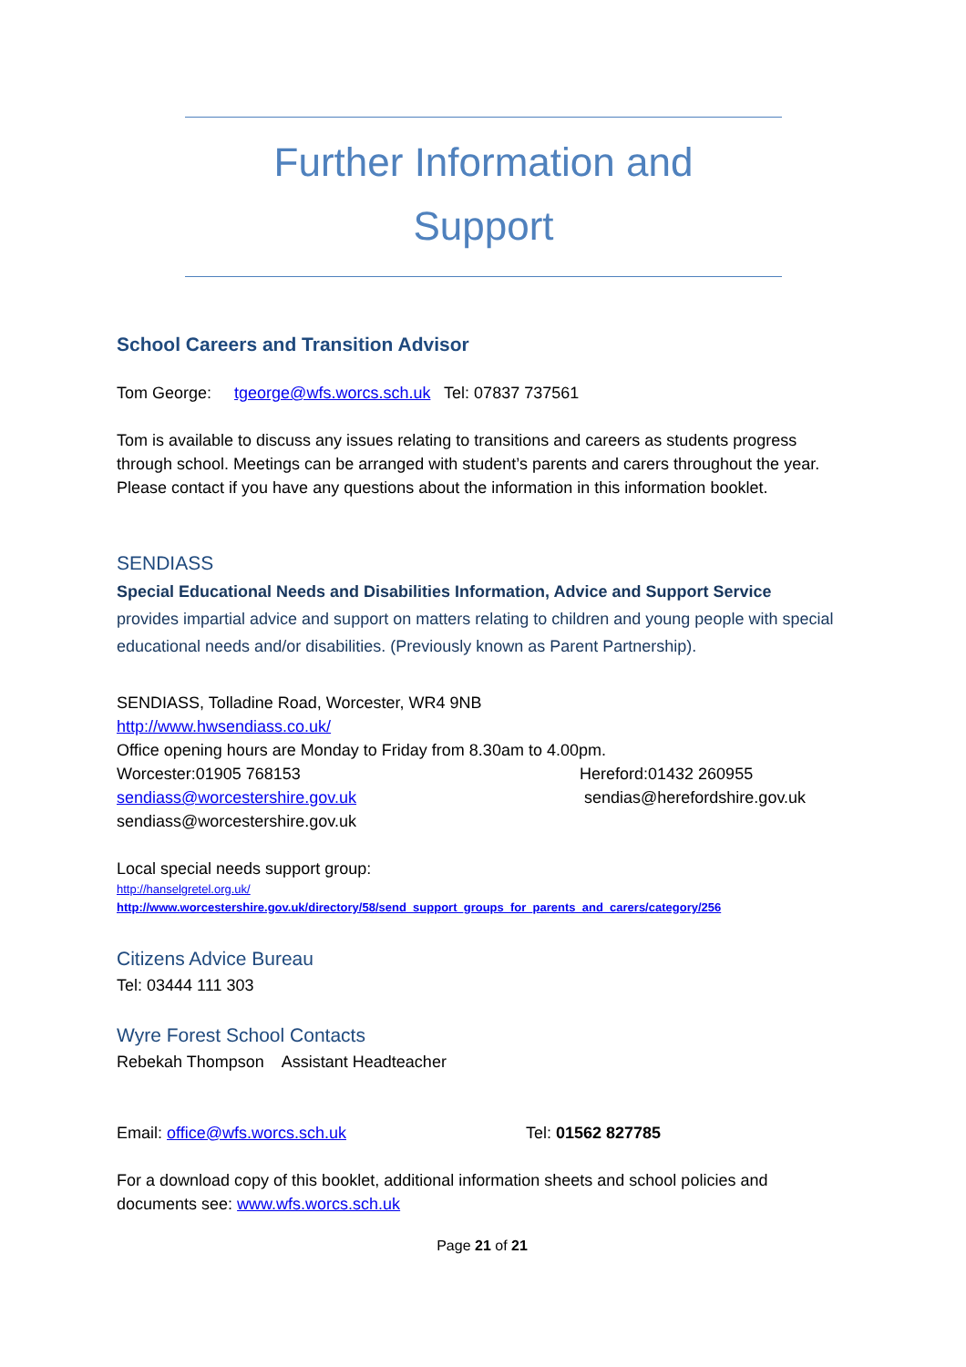Further Information and
Support
School Careers and Transition Advisor
Tom George: tgeorge@wfs.worcs.sch.uk Tel: 07837 737561
Tom is available to discuss any issues relating to transitions and careers as students progress through school. Meetings can be arranged with student’s parents and carers throughout the year. Please contact if you have any questions about the information in this information booklet.
SENDIASS
Special Educational Needs and Disabilities Information, Advice and Support Service
provides impartial advice and support on matters relating to children and young people with special educational needs and/or disabilities. (Previously known as Parent Partnership).
SENDIASS, Tolladine Road, Worcester, WR4 9NB
http://www.hwsendiass.co.uk/
Office opening hours are Monday to Friday from 8.30am to 4.00pm.
Worcester:01905 768153 Hereford:01432 260955
sendiass@worcestershire.gov.uk sendias@herefordshire.gov.uk
sendiass@worcestershire.gov.uk
Local special needs support group:
http://hanselgretel.org.uk/
http://www.worcestershire.gov.uk/directory/58/send_support_groups_for_parents_and_carers/category/256
Citizens Advice Bureau
Tel: 03444 111 303
Wyre Forest School Contacts
Rebekah Thompson Assistant Headteacher
Email: office@wfs.worcs.sch.uk Tel: 01562 827785
For a download copy of this booklet, additional information sheets and school policies and documents see: www.wfs.worcs.sch.uk
Page 21 of 21